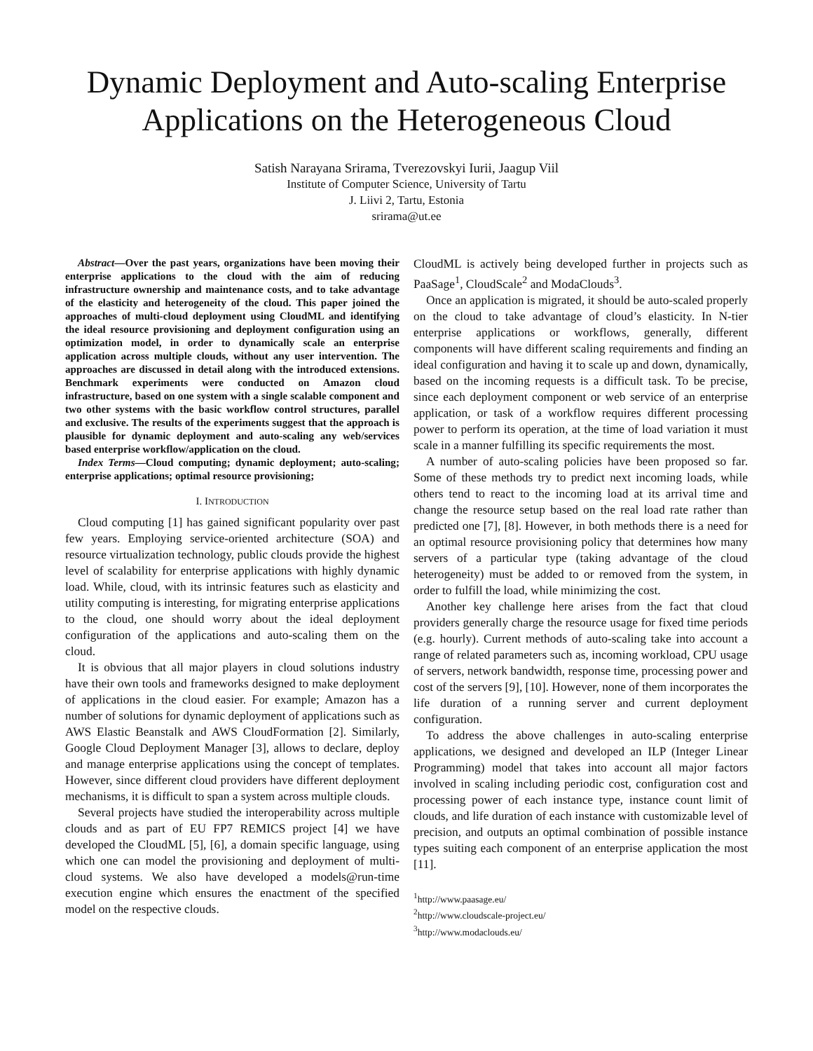Dynamic Deployment and Auto-scaling Enterprise Applications on the Heterogeneous Cloud
Satish Narayana Srirama, Tverezovskyi Iurii, Jaagup Viil
Institute of Computer Science, University of Tartu
J. Liivi 2, Tartu, Estonia
srirama@ut.ee
Abstract—Over the past years, organizations have been moving their enterprise applications to the cloud with the aim of reducing infrastructure ownership and maintenance costs, and to take advantage of the elasticity and heterogeneity of the cloud. This paper joined the approaches of multi-cloud deployment using CloudML and identifying the ideal resource provisioning and deployment configuration using an optimization model, in order to dynamically scale an enterprise application across multiple clouds, without any user intervention. The approaches are discussed in detail along with the introduced extensions. Benchmark experiments were conducted on Amazon cloud infrastructure, based on one system with a single scalable component and two other systems with the basic workflow control structures, parallel and exclusive. The results of the experiments suggest that the approach is plausible for dynamic deployment and auto-scaling any web/services based enterprise workflow/application on the cloud.
Index Terms—Cloud computing; dynamic deployment; auto-scaling; enterprise applications; optimal resource provisioning;
I. INTRODUCTION
Cloud computing [1] has gained significant popularity over past few years. Employing service-oriented architecture (SOA) and resource virtualization technology, public clouds provide the highest level of scalability for enterprise applications with highly dynamic load. While, cloud, with its intrinsic features such as elasticity and utility computing is interesting, for migrating enterprise applications to the cloud, one should worry about the ideal deployment configuration of the applications and auto-scaling them on the cloud.
It is obvious that all major players in cloud solutions industry have their own tools and frameworks designed to make deployment of applications in the cloud easier. For example; Amazon has a number of solutions for dynamic deployment of applications such as AWS Elastic Beanstalk and AWS CloudFormation [2]. Similarly, Google Cloud Deployment Manager [3], allows to declare, deploy and manage enterprise applications using the concept of templates. However, since different cloud providers have different deployment mechanisms, it is difficult to span a system across multiple clouds.
Several projects have studied the interoperability across multiple clouds and as part of EU FP7 REMICS project [4] we have developed the CloudML [5], [6], a domain specific language, using which one can model the provisioning and deployment of multi-cloud systems. We also have developed a models@run-time execution engine which ensures the enactment of the specified model on the respective clouds.
CloudML is actively being developed further in projects such as PaaSage<sup>1</sup>, CloudScale<sup>2</sup> and ModaClouds<sup>3</sup>.
Once an application is migrated, it should be auto-scaled properly on the cloud to take advantage of cloud’s elasticity. In N-tier enterprise applications or workflows, generally, different components will have different scaling requirements and finding an ideal configuration and having it to scale up and down, dynamically, based on the incoming requests is a difficult task. To be precise, since each deployment component or web service of an enterprise application, or task of a workflow requires different processing power to perform its operation, at the time of load variation it must scale in a manner fulfilling its specific requirements the most.
A number of auto-scaling policies have been proposed so far. Some of these methods try to predict next incoming loads, while others tend to react to the incoming load at its arrival time and change the resource setup based on the real load rate rather than predicted one [7], [8]. However, in both methods there is a need for an optimal resource provisioning policy that determines how many servers of a particular type (taking advantage of the cloud heterogeneity) must be added to or removed from the system, in order to fulfill the load, while minimizing the cost.
Another key challenge here arises from the fact that cloud providers generally charge the resource usage for fixed time periods (e.g. hourly). Current methods of auto-scaling take into account a range of related parameters such as, incoming workload, CPU usage of servers, network bandwidth, response time, processing power and cost of the servers [9], [10]. However, none of them incorporates the life duration of a running server and current deployment configuration.
To address the above challenges in auto-scaling enterprise applications, we designed and developed an ILP (Integer Linear Programming) model that takes into account all major factors involved in scaling including periodic cost, configuration cost and processing power of each instance type, instance count limit of clouds, and life duration of each instance with customizable level of precision, and outputs an optimal combination of possible instance types suiting each component of an enterprise application the most [11].
<sup>1</sup> http://www.paasage.eu/
<sup>2</sup> http://www.cloudscale-project.eu/
<sup>3</sup> http://www.modaclouds.eu/